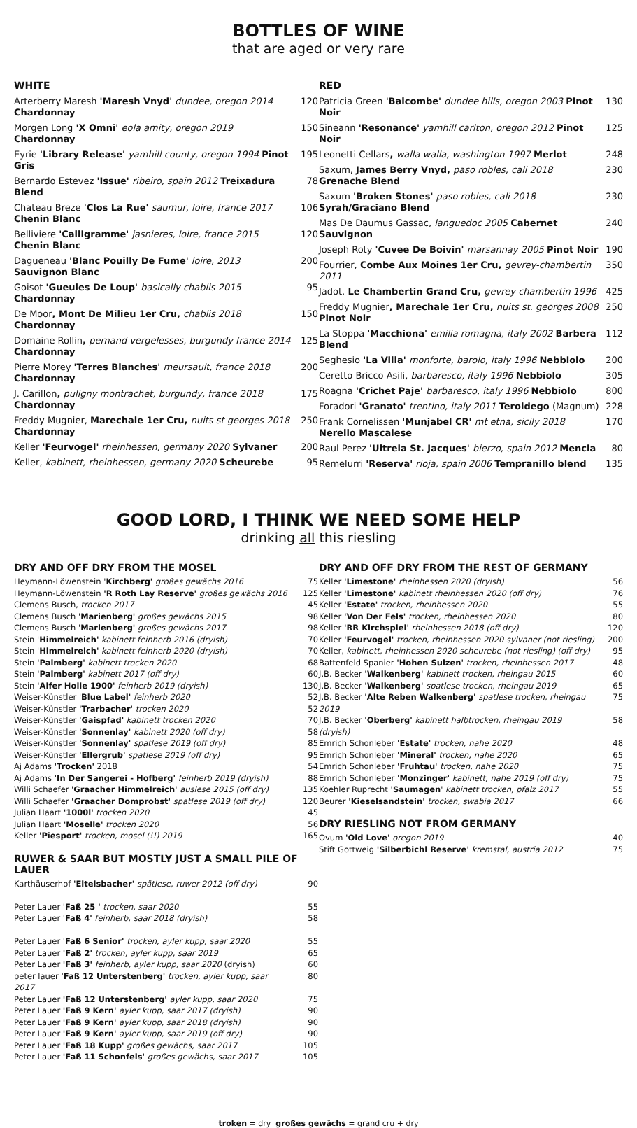BOTTLES OF WINE
that are aged or very rare
WHITE
| Arterberry Maresh 'Maresh Vnyd' dundee, oregon 2014 Chardonnay | 120 |
| Morgen Long 'X Omni' eola amity, oregon 2019 Chardonnay | 150 |
| Eyrie 'Library Release' yamhill county, oregon 1994 Pinot Gris | 195 |
| Bernardo Estevez 'Issue' ribeiro, spain 2012 Treixadura Blend | 78 |
| Chateau Breze 'Clos La Rue' saumur, loire, france 2017 Chenin Blanc | 106 |
| Belliviere 'Calligramme' jasnieres, loire, france 2015 Chenin Blanc | 120 |
| Dagueneau 'Blanc Pouilly De Fume' loire, 2013 Sauvignon Blanc | 200 |
| Goisot 'Gueules De Loup' basically chablis 2015 Chardonnay | 95 |
| De Moor , Mont De Milieu 1er Cru, chablis 2018 Chardonnay | 150 |
| Domaine Rollin , pernand vergelesses, burgundy france 2014 Chardonnay | 125 |
| Pierre Morey 'Terres Blanches' meursault, france 2018 Chardonnay | 200 |
| J. Carillon , puligny montrachet, burgundy, france 2018 Chardonnay | 175 |
| Freddy Mugnier, Marechale 1er Cru, nuits st georges 2018 Chardonnay | 250 |
| Keller 'Feurvogel' rheinhessen, germany 2020 Sylvaner | 200 |
| Keller, kabinett, rheinhessen, germany 2020 Scheurebe | 95 |
RED
| Patricia Green 'Balcombe' dundee hills, oregon 2003 Pinot Noir | 130 |
| Sineann 'Resonance' yamhill carlton, oregon 2012 Pinot Noir | 125 |
| Leonetti Cellars , walla walla, washington 1997 Merlot | 248 |
| Saxum, James Berry Vnyd, paso robles, cali 2018 Grenache Blend | 230 |
| Saxum 'Broken Stones' paso robles, cali 2018 Syrah/Graciano Blend | 230 |
| Mas De Daumus Gassac, languedoc 2005 Cabernet Sauvignon | 240 |
| Joseph Roty 'Cuvee De Boivin' marsannay 2005 Pinot Noir | 190 |
| Fourrier, Combe Aux Moines 1er Cru, gevrey-chambertin 2011 | 350 |
| Jadot, Le Chambertin Grand Cru, gevrey chambertin 1996 | 425 |
| Freddy Mugnier , Marechale 1er Cru, nuits st. georges 2008 Pinot Noir | 250 |
| La Stoppa 'Macchiona' emilia romagna, italy 2002 Barbera Blend | 112 |
| Seghesio 'La Villa' monforte, barolo, italy 1996 Nebbiolo | 200 |
| Ceretto Bricco Asili, barbaresco, italy 1996 Nebbiolo | 305 |
| Roagna 'Crichet Paje' barbaresco, italy 1996 Nebbiolo | 800 |
| Foradori 'Granato' trentino, italy 2011 Teroldego (Magnum) | 228 |
| Frank Cornelissen 'Munjabel CR' mt etna, sicily 2018 Nerello Mascalese | 170 |
| Raul Perez 'Ultreia St. Jacques' bierzo, spain 2012 Mencia | 80 |
| Remelurri 'Reserva' rioja, spain 2006 Tempranillo blend | 135 |
GOOD LORD, I THINK WE NEED SOME HELP
drinking all this riesling
DRY AND OFF DRY FROM THE MOSEL
| Heymann-Löwenstein ' Kirchberg' großes gewächs 2016 | 75 |
| Heymann-Löwenstein 'R Roth Lay Reserve' großes gewächs 2016 | 125 |
| Clemens Busch, trocken 2017 | 45 |
| Clemens Busch ' Marienberg' großes gewächs 2015 | 98 |
| Clemens Busch ' Marienberg' großes gewächs 2017 | 98 |
| Stein ' Himmelreich' kabinett feinherb 2016 (dryish) | 70 |
| Stein ' Himmelreich' kabinett feinherb 2020 (dryish) | 70 |
| Stein 'Palmberg' kabinett trocken 2020 | 68 |
| Stein 'Palmberg' kabinett 2017 (off dry) | 60 |
| Stein 'Alfer Holle 1900' feinherb 2019 (dryish) | 130 |
| Weiser-Künstler ' Blue Label' feinherb 2020 | 52 |
| Weiser-Künstler 'Trarbacher' trocken 2020 | 52 |
| Weiser-Künstler 'Gaispfad' kabinett trocken 2020 | 70 |
| Weiser-Künstler 'Sonnenlay' kabinett 2020 (off dry) | 58 |
| Weiser-Künstler 'Sonnenlay' spatlese 2019 (off dry) | 85 |
| Weiser-Künstler 'Ellergrub' spatlese 2019 (off dry) | 95 |
| Aj Adams 'Trocken' 2018 | 54 |
| Aj Adams 'In Der Sangerei - Hofberg' feinherb 2019 (dryish) | 88 |
| Willi Schaefer ' Graacher Himmelreich' auslese 2015 (off dry) | 135 |
| Willi Schaefer 'Graacher Domprobst' spatlese 2019 (off dry) | 120 |
| Julian Haart '1000l' trocken 2020 | 45 |
| Julian Haart 'Moselle' trocken 2020 | 56 |
| Keller 'Piesport' trocken, mosel (!!) 2019 | 165 |
RUWER & SAAR BUT MOSTLY JUST A SMALL PILE OF LAUER
| Karthäuserhof 'Eitelsbacher' spätlese, ruwer 2012 (off dry) | 90 |
| Peter Lauer ' Faß 25 ' trocken, saar 2020 | 55 |
| Peter Lauer ' Faß 4' feinherb, saar 2018 (dryish) | 58 |
| Peter Lauer ' Faß 6 Senior' trocken, ayler kupp, saar 2020 | 55 |
| Peter Lauer 'Faß 2' trocken, ayler kupp, saar 2019 | 65 |
| Peter Lauer 'Faß 3' feinherb, ayler kupp, saar 2020 (dryish) | 60 |
| peter lauer 'Faß 12 Unterstenberg' trocken, ayler kupp, saar 2017 | 80 |
| Peter Lauer 'Faß 12 Unterstenberg' ayler kupp, saar 2020 | 75 |
| Peter Lauer 'Faß 9 Kern' ayler kupp, saar 2017 (dryish) | 90 |
| Peter Lauer 'Faß 9 Kern' ayler kupp, saar 2018 (dryish) | 90 |
| Peter Lauer 'Faß 9 Kern' ayler kupp, saar 2019 (off dry) | 90 |
| Peter Lauer 'Faß 18 Kupp' großes gewächs, saar 2017 | 105 |
| Peter Lauer 'Faß 11 Schonfels' großes gewächs, saar 2017 | 105 |
DRY AND OFF DRY FROM THE REST OF GERMANY
| Keller 'Limestone' rheinhessen 2020 (dryish) | 56 |
| Keller 'Limestone' kabinett rheinhessen 2020 (off dry) | 76 |
| Keller 'Estate' trocken, rheinhessen 2020 | 55 |
| Keller 'Von Der Fels' trocken, rheinhessen 2020 | 80 |
| Keller 'RR Kirchspiel' rheinhessen 2018 (off dry) | 120 |
| Keller 'Feurvogel' trocken, rheinhessen 2020 sylvaner (not riesling) | 200 |
| Keller, kabinett, rheinhessen 2020 scheurebe (not riesling) (off dry) | 95 |
| Battenfeld Spanier 'Hohen Sulzen' trocken, rheinhessen 2017 | 48 |
| J.B. Becker 'Walkenberg' kabinett trocken, rheingau 2015 | 60 |
| J.B. Becker 'Walkenberg' spatlese trocken, rheingau 2019 | 65 |
| J.B. Becker 'Alte Reben Walkenberg' spatlese trocken, rheingau 2019 | 75 |
| J.B. Becker 'Oberberg' kabinett halbtrocken, rheingau 2019 (dryish) | 58 |
| Emrich Schonleber 'Estate' trocken, nahe 2020 | 48 |
| Emrich Schonleber 'Mineral' trocken, nahe 2020 | 65 |
| Emrich Schonleber 'Fruhtau' trocken, nahe 2020 | 75 |
| Emrich Schonleber 'Monzinger' kabinett, nahe 2019 (off dry) | 75 |
| Koehler Ruprecht 'Saumagen ' kabinett trocken, pfalz 2017 | 55 |
| Beurer 'Kieselsandstein' trocken, swabia 2017 | 66 |
DRY RIESLING NOT FROM GERMANY
| Ovum 'Old Love' oregon 2019 | 40 |
| Stift Gottweig 'Silberbichl Reserve' kremstal, austria 2012 | 75 |
troken = dry großes gewächs = grand cru + dry